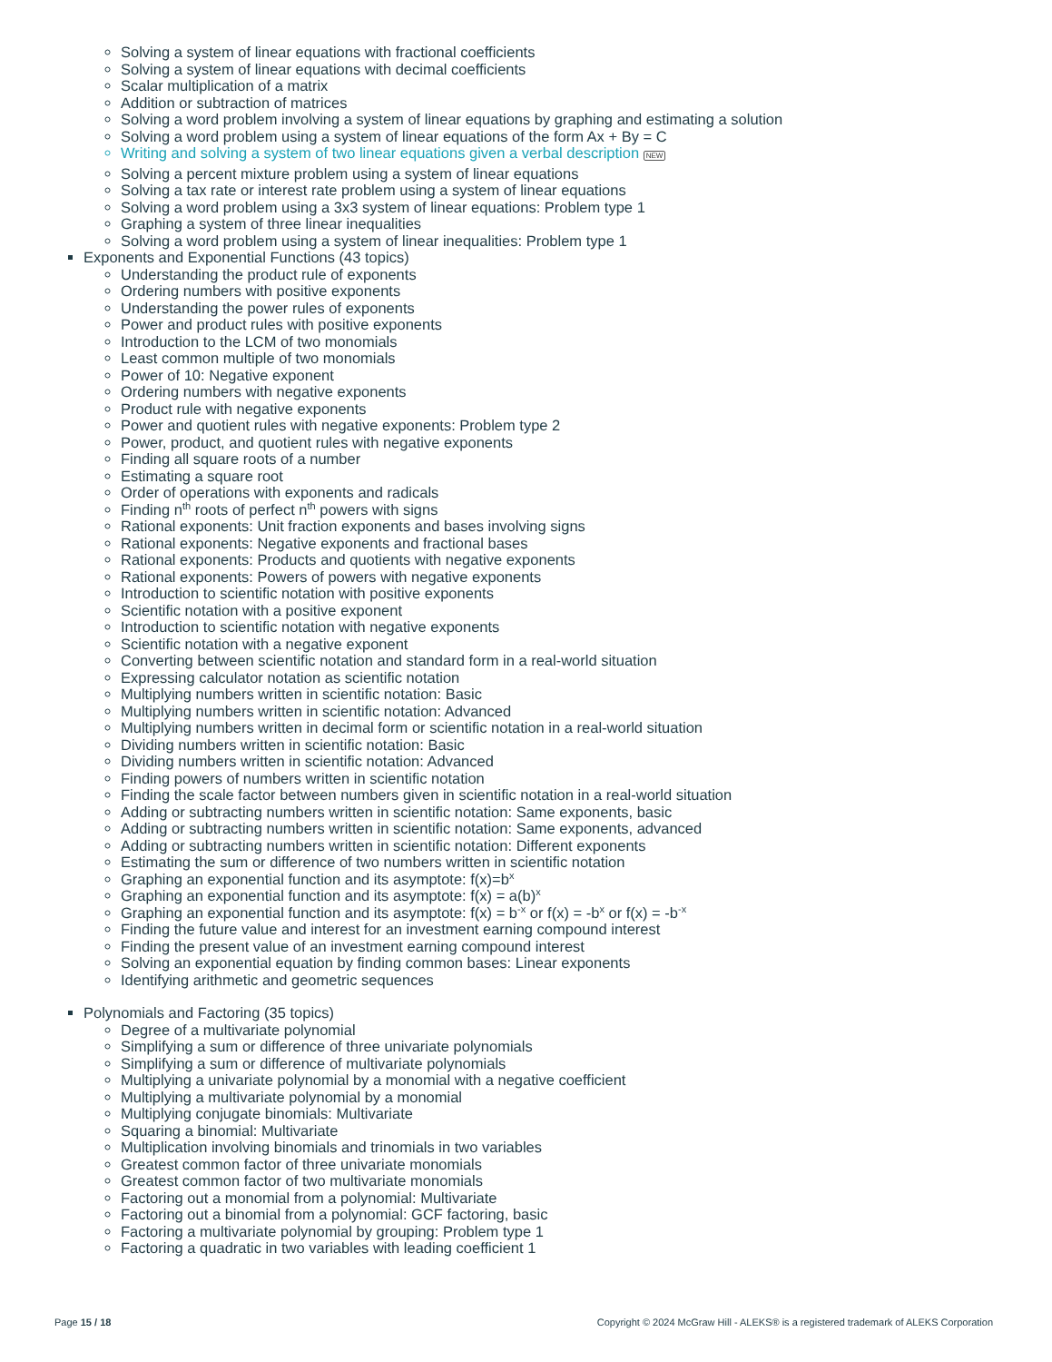Solving a system of linear equations with fractional coefficients
Solving a system of linear equations with decimal coefficients
Scalar multiplication of a matrix
Addition or subtraction of matrices
Solving a word problem involving a system of linear equations by graphing and estimating a solution
Solving a word problem using a system of linear equations of the form Ax + By = C
Writing and solving a system of two linear equations given a verbal description NEW
Solving a percent mixture problem using a system of linear equations
Solving a tax rate or interest rate problem using a system of linear equations
Solving a word problem using a 3x3 system of linear equations: Problem type 1
Graphing a system of three linear inequalities
Solving a word problem using a system of linear inequalities: Problem type 1
Exponents and Exponential Functions (43 topics)
Understanding the product rule of exponents
Ordering numbers with positive exponents
Understanding the power rules of exponents
Power and product rules with positive exponents
Introduction to the LCM of two monomials
Least common multiple of two monomials
Power of 10: Negative exponent
Ordering numbers with negative exponents
Product rule with negative exponents
Power and quotient rules with negative exponents: Problem type 2
Power, product, and quotient rules with negative exponents
Finding all square roots of a number
Estimating a square root
Order of operations with exponents and radicals
Finding n<sup>th</sup> roots of perfect n<sup>th</sup> powers with signs
Rational exponents: Unit fraction exponents and bases involving signs
Rational exponents: Negative exponents and fractional bases
Rational exponents: Products and quotients with negative exponents
Rational exponents: Powers of powers with negative exponents
Introduction to scientific notation with positive exponents
Scientific notation with a positive exponent
Introduction to scientific notation with negative exponents
Scientific notation with a negative exponent
Converting between scientific notation and standard form in a real-world situation
Expressing calculator notation as scientific notation
Multiplying numbers written in scientific notation: Basic
Multiplying numbers written in scientific notation: Advanced
Multiplying numbers written in decimal form or scientific notation in a real-world situation
Dividing numbers written in scientific notation: Basic
Dividing numbers written in scientific notation: Advanced
Finding powers of numbers written in scientific notation
Finding the scale factor between numbers given in scientific notation in a real-world situation
Adding or subtracting numbers written in scientific notation: Same exponents, basic
Adding or subtracting numbers written in scientific notation: Same exponents, advanced
Adding or subtracting numbers written in scientific notation: Different exponents
Estimating the sum or difference of two numbers written in scientific notation
Graphing an exponential function and its asymptote: f(x)=b<sup>x</sup>
Graphing an exponential function and its asymptote: f(x) = a(b)<sup>x</sup>
Graphing an exponential function and its asymptote: f(x) = b<sup>-x</sup> or f(x) = -b<sup>x</sup> or f(x) = -b<sup>-x</sup>
Finding the future value and interest for an investment earning compound interest
Finding the present value of an investment earning compound interest
Solving an exponential equation by finding common bases: Linear exponents
Identifying arithmetic and geometric sequences
Polynomials and Factoring (35 topics)
Degree of a multivariate polynomial
Simplifying a sum or difference of three univariate polynomials
Simplifying a sum or difference of multivariate polynomials
Multiplying a univariate polynomial by a monomial with a negative coefficient
Multiplying a multivariate polynomial by a monomial
Multiplying conjugate binomials: Multivariate
Squaring a binomial: Multivariate
Multiplication involving binomials and trinomials in two variables
Greatest common factor of three univariate monomials
Greatest common factor of two multivariate monomials
Factoring out a monomial from a polynomial: Multivariate
Factoring out a binomial from a polynomial: GCF factoring, basic
Factoring a multivariate polynomial by grouping: Problem type 1
Factoring a quadratic in two variables with leading coefficient 1
Page 15 / 18 Copyright © 2024 McGraw Hill - ALEKS® is a registered trademark of ALEKS Corporation